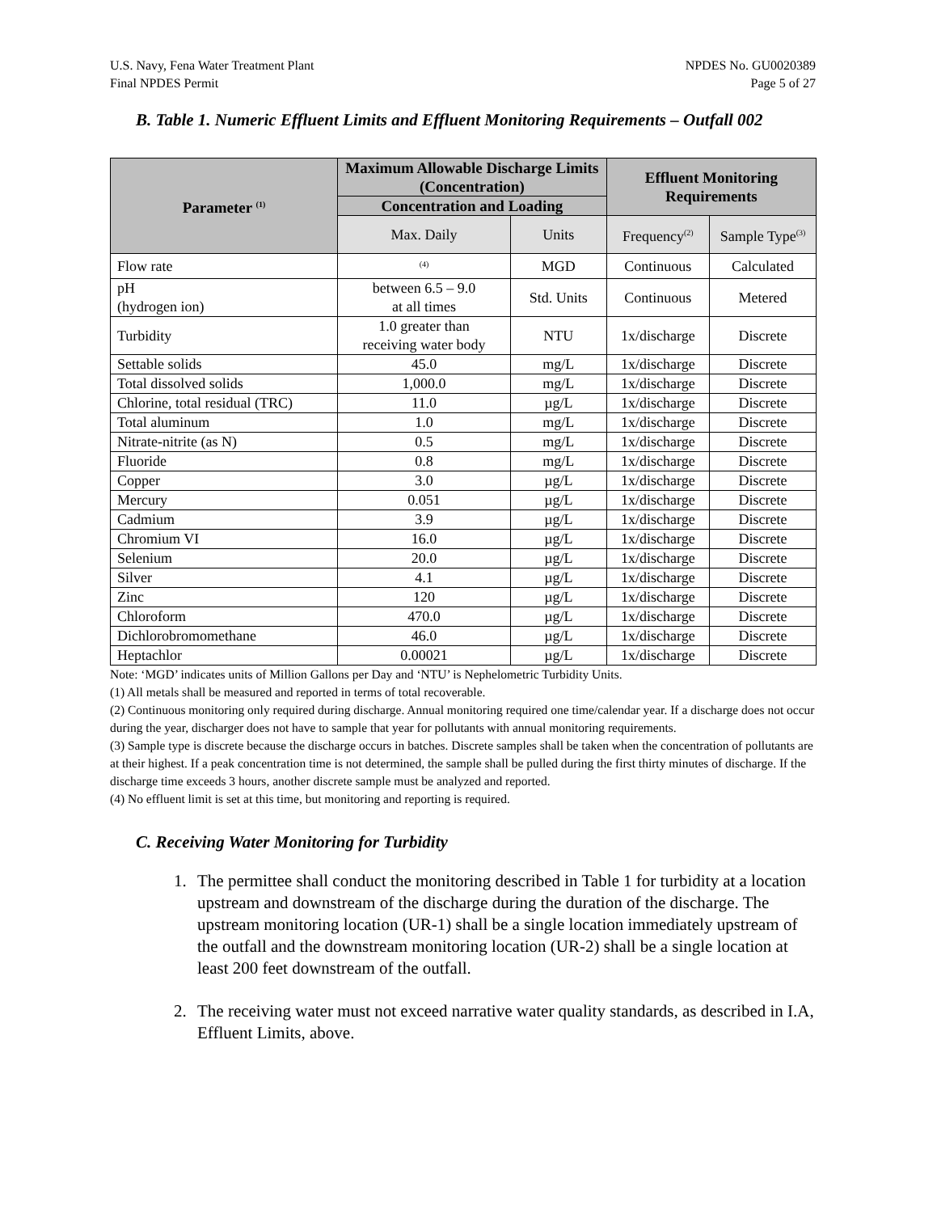U.S. Navy, Fena Water Treatment Plant
Final NPDES Permit
NPDES No. GU0020389
Page 5 of 27
B. Table 1. Numeric Effluent Limits and Effluent Monitoring Requirements – Outfall 002
| Parameter <sup>(1)</sup> | Maximum Allowable Discharge Limits (Concentration) | | Effluent Monitoring Requirements | |
| --- | --- | --- | --- | --- |
| | Concentration and Loading | | | |
| | Max. Daily | Units | Frequency<sup>(2)</sup> | Sample Type<sup>(3)</sup> |
| Flow rate | <sup>(4)</sup> | MGD | Continuous | Calculated |
| pH (hydrogen ion) | between 6.5 – 9.0 at all times | Std. Units | Continuous | Metered |
| Turbidity | 1.0 greater than receiving water body | NTU | 1x/discharge | Discrete |
| Settable solids | 45.0 | mg/L | 1x/discharge | Discrete |
| Total dissolved solids | 1,000.0 | mg/L | 1x/discharge | Discrete |
| Chlorine, total residual (TRC) | 11.0 | µg/L | 1x/discharge | Discrete |
| Total aluminum | 1.0 | mg/L | 1x/discharge | Discrete |
| Nitrate-nitrite (as N) | 0.5 | mg/L | 1x/discharge | Discrete |
| Fluoride | 0.8 | mg/L | 1x/discharge | Discrete |
| Copper | 3.0 | µg/L | 1x/discharge | Discrete |
| Mercury | 0.051 | µg/L | 1x/discharge | Discrete |
| Cadmium | 3.9 | µg/L | 1x/discharge | Discrete |
| Chromium VI | 16.0 | µg/L | 1x/discharge | Discrete |
| Selenium | 20.0 | µg/L | 1x/discharge | Discrete |
| Silver | 4.1 | µg/L | 1x/discharge | Discrete |
| Zinc | 120 | µg/L | 1x/discharge | Discrete |
| Chloroform | 470.0 | µg/L | 1x/discharge | Discrete |
| Dichlorobromomethane | 46.0 | µg/L | 1x/discharge | Discrete |
| Heptachlor | 0.00021 | µg/L | 1x/discharge | Discrete |
Note: ‘MGD’ indicates units of Million Gallons per Day and ‘NTU’ is Nephelometric Turbidity Units.
(1) All metals shall be measured and reported in terms of total recoverable.
(2) Continuous monitoring only required during discharge. Annual monitoring required one time/calendar year. If a discharge does not occur during the year, discharger does not have to sample that year for pollutants with annual monitoring requirements.
(3) Sample type is discrete because the discharge occurs in batches. Discrete samples shall be taken when the concentration of pollutants are at their highest. If a peak concentration time is not determined, the sample shall be pulled during the first thirty minutes of discharge. If the discharge time exceeds 3 hours, another discrete sample must be analyzed and reported.
(4) No effluent limit is set at this time, but monitoring and reporting is required.
C. Receiving Water Monitoring for Turbidity
1. The permittee shall conduct the monitoring described in Table 1 for turbidity at a location upstream and downstream of the discharge during the duration of the discharge. The upstream monitoring location (UR-1) shall be a single location immediately upstream of the outfall and the downstream monitoring location (UR-2) shall be a single location at least 200 feet downstream of the outfall.
2. The receiving water must not exceed narrative water quality standards, as described in I.A, Effluent Limits, above.